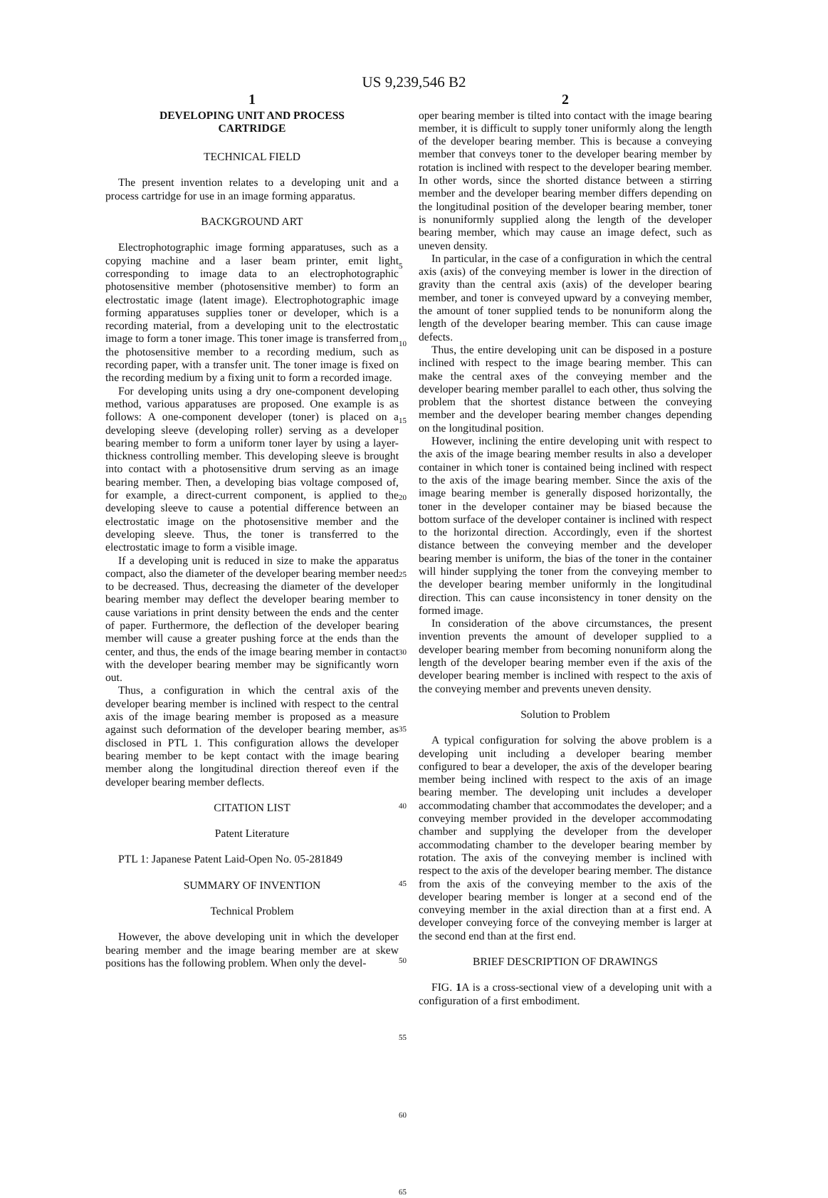US 9,239,546 B2
1
DEVELOPING UNIT AND PROCESS
CARTRIDGE
TECHNICAL FIELD
The present invention relates to a developing unit and a process cartridge for use in an image forming apparatus.
BACKGROUND ART
Electrophotographic image forming apparatuses, such as a copying machine and a laser beam printer, emit light corresponding to image data to an electrophotographic photosensitive member (photosensitive member) to form an electrostatic image (latent image). Electrophotographic image forming apparatuses supplies toner or developer, which is a recording material, from a developing unit to the electrostatic image to form a toner image. This toner image is transferred from the photosensitive member to a recording medium, such as recording paper, with a transfer unit. The toner image is fixed on the recording medium by a fixing unit to form a recorded image.
For developing units using a dry one-component developing method, various apparatuses are proposed. One example is as follows: A one-component developer (toner) is placed on a developing sleeve (developing roller) serving as a developer bearing member to form a uniform toner layer by using a layer-thickness controlling member. This developing sleeve is brought into contact with a photosensitive drum serving as an image bearing member. Then, a developing bias voltage composed of, for example, a direct-current component, is applied to the developing sleeve to cause a potential difference between an electrostatic image on the photosensitive member and the developing sleeve. Thus, the toner is transferred to the electrostatic image to form a visible image.
If a developing unit is reduced in size to make the apparatus compact, also the diameter of the developer bearing member need to be decreased. Thus, decreasing the diameter of the developer bearing member may deflect the developer bearing member to cause variations in print density between the ends and the center of paper. Furthermore, the deflection of the developer bearing member will cause a greater pushing force at the ends than the center, and thus, the ends of the image bearing member in contact with the developer bearing member may be significantly worn out.
Thus, a configuration in which the central axis of the developer bearing member is inclined with respect to the central axis of the image bearing member is proposed as a measure against such deformation of the developer bearing member, as disclosed in PTL 1. This configuration allows the developer bearing member to be kept contact with the image bearing member along the longitudinal direction thereof even if the developer bearing member deflects.
CITATION LIST
Patent Literature
PTL 1: Japanese Patent Laid-Open No. 05-281849
SUMMARY OF INVENTION
Technical Problem
However, the above developing unit in which the developer bearing member and the image bearing member are at skew positions has the following problem. When only the devel-
5
10
15
20
25
30
35
40
45
50
55
60
65
2
oper bearing member is tilted into contact with the image bearing member, it is difficult to supply toner uniformly along the length of the developer bearing member. This is because a conveying member that conveys toner to the developer bearing member by rotation is inclined with respect to the developer bearing member. In other words, since the shorted distance between a stirring member and the developer bearing member differs depending on the longitudinal position of the developer bearing member, toner is nonuniformly supplied along the length of the developer bearing member, which may cause an image defect, such as uneven density.
In particular, in the case of a configuration in which the central axis (axis) of the conveying member is lower in the direction of gravity than the central axis (axis) of the developer bearing member, and toner is conveyed upward by a conveying member, the amount of toner supplied tends to be nonuniform along the length of the developer bearing member. This can cause image defects.
Thus, the entire developing unit can be disposed in a posture inclined with respect to the image bearing member. This can make the central axes of the conveying member and the developer bearing member parallel to each other, thus solving the problem that the shortest distance between the conveying member and the developer bearing member changes depending on the longitudinal position.
However, inclining the entire developing unit with respect to the axis of the image bearing member results in also a developer container in which toner is contained being inclined with respect to the axis of the image bearing member. Since the axis of the image bearing member is generally disposed horizontally, the toner in the developer container may be biased because the bottom surface of the developer container is inclined with respect to the horizontal direction. Accordingly, even if the shortest distance between the conveying member and the developer bearing member is uniform, the bias of the toner in the container will hinder supplying the toner from the conveying member to the developer bearing member uniformly in the longitudinal direction. This can cause inconsistency in toner density on the formed image.
In consideration of the above circumstances, the present invention prevents the amount of developer supplied to a developer bearing member from becoming nonuniform along the length of the developer bearing member even if the axis of the developer bearing member is inclined with respect to the axis of the conveying member and prevents uneven density.
Solution to Problem
A typical configuration for solving the above problem is a developing unit including a developer bearing member configured to bear a developer, the axis of the developer bearing member being inclined with respect to the axis of an image bearing member. The developing unit includes a developer accommodating chamber that accommodates the developer; and a conveying member provided in the developer accommodating chamber and supplying the developer from the developer accommodating chamber to the developer bearing member by rotation. The axis of the conveying member is inclined with respect to the axis of the developer bearing member. The distance from the axis of the conveying member to the axis of the developer bearing member is longer at a second end of the conveying member in the axial direction than at a first end. A developer conveying force of the conveying member is larger at the second end than at the first end.
BRIEF DESCRIPTION OF DRAWINGS
FIG. 1 A is a cross-sectional view of a developing unit with a configuration of a first embodiment.